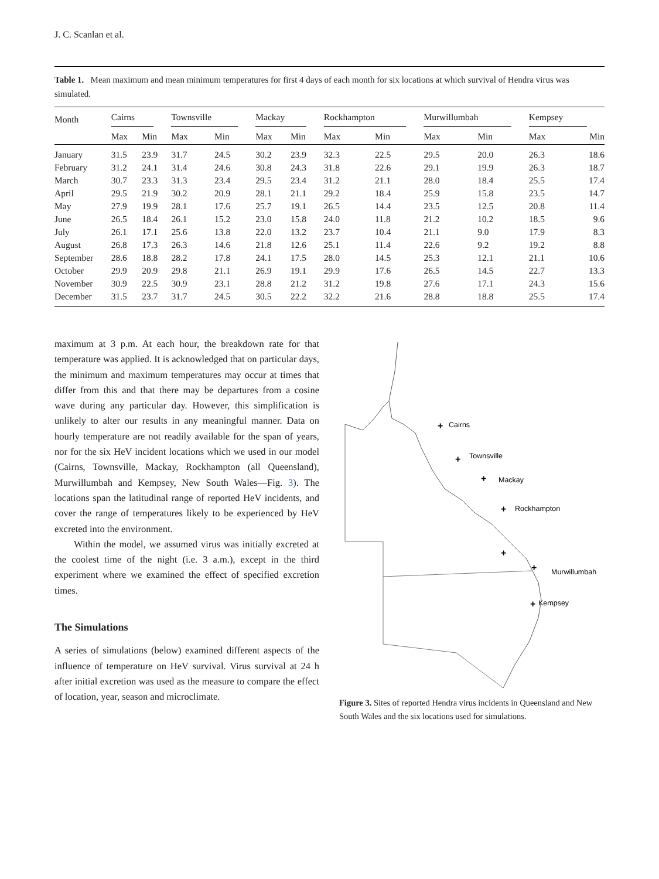J. C. Scanlan et al.
Table 1. Mean maximum and mean minimum temperatures for first 4 days of each month for six locations at which survival of Hendra virus was simulated.
| Month | Cairns | | Townsville | | Mackay | | Rockhampton | | Murwillumbah | | Kempsey | |
| --- | --- | --- | --- | --- | --- | --- | --- | --- | --- | --- | --- | --- |
| | Max | Min | Max | Min | Max | Min | Max | Min | Max | Min | Max | Min |
| January | 31.5 | 23.9 | 31.7 | 24.5 | 30.2 | 23.9 | 32.3 | 22.5 | 29.5 | 20.0 | 26.3 | 18.6 |
| February | 31.2 | 24.1 | 31.4 | 24.6 | 30.8 | 24.3 | 31.8 | 22.6 | 29.1 | 19.9 | 26.3 | 18.7 |
| March | 30.7 | 23.3 | 31.3 | 23.4 | 29.5 | 23.4 | 31.2 | 21.1 | 28.0 | 18.4 | 25.5 | 17.4 |
| April | 29.5 | 21.9 | 30.2 | 20.9 | 28.1 | 21.1 | 29.2 | 18.4 | 25.9 | 15.8 | 23.5 | 14.7 |
| May | 27.9 | 19.9 | 28.1 | 17.6 | 25.7 | 19.1 | 26.5 | 14.4 | 23.5 | 12.5 | 20.8 | 11.4 |
| June | 26.5 | 18.4 | 26.1 | 15.2 | 23.0 | 15.8 | 24.0 | 11.8 | 21.2 | 10.2 | 18.5 | 9.6 |
| July | 26.1 | 17.1 | 25.6 | 13.8 | 22.0 | 13.2 | 23.7 | 10.4 | 21.1 | 9.0 | 17.9 | 8.3 |
| August | 26.8 | 17.3 | 26.3 | 14.6 | 21.8 | 12.6 | 25.1 | 11.4 | 22.6 | 9.2 | 19.2 | 8.8 |
| September | 28.6 | 18.8 | 28.2 | 17.8 | 24.1 | 17.5 | 28.0 | 14.5 | 25.3 | 12.1 | 21.1 | 10.6 |
| October | 29.9 | 20.9 | 29.8 | 21.1 | 26.9 | 19.1 | 29.9 | 17.6 | 26.5 | 14.5 | 22.7 | 13.3 |
| November | 30.9 | 22.5 | 30.9 | 23.1 | 28.8 | 21.2 | 31.2 | 19.8 | 27.6 | 17.1 | 24.3 | 15.6 |
| December | 31.5 | 23.7 | 31.7 | 24.5 | 30.5 | 22.2 | 32.2 | 21.6 | 28.8 | 18.8 | 25.5 | 17.4 |
maximum at 3 p.m. At each hour, the breakdown rate for that temperature was applied. It is acknowledged that on particular days, the minimum and maximum temperatures may occur at times that differ from this and that there may be departures from a cosine wave during any particular day. However, this simplification is unlikely to alter our results in any meaningful manner. Data on hourly temperature are not readily available for the span of years, nor for the six HeV incident locations which we used in our model (Cairns, Townsville, Mackay, Rockhampton (all Queensland), Murwillumbah and Kempsey, New South Wales—Fig. 3). The locations span the latitudinal range of reported HeV incidents, and cover the range of temperatures likely to be experienced by HeV excreted into the environment.
Within the model, we assumed virus was initially excreted at the coolest time of the night (i.e. 3 a.m.), except in the third experiment where we examined the effect of specified excretion times.
The Simulations
A series of simulations (below) examined different aspects of the influence of temperature on HeV survival. Virus survival at 24 h after initial excretion was used as the measure to compare the effect of location, year, season and microclimate.
Cairns
Townsville
Mackay
Rockhampton
Murwillumbah
Kempsey
+
+
+
+
+
+
+
Figure 3. Sites of reported Hendra virus incidents in Queensland and New South Wales and the six locations used for simulations.